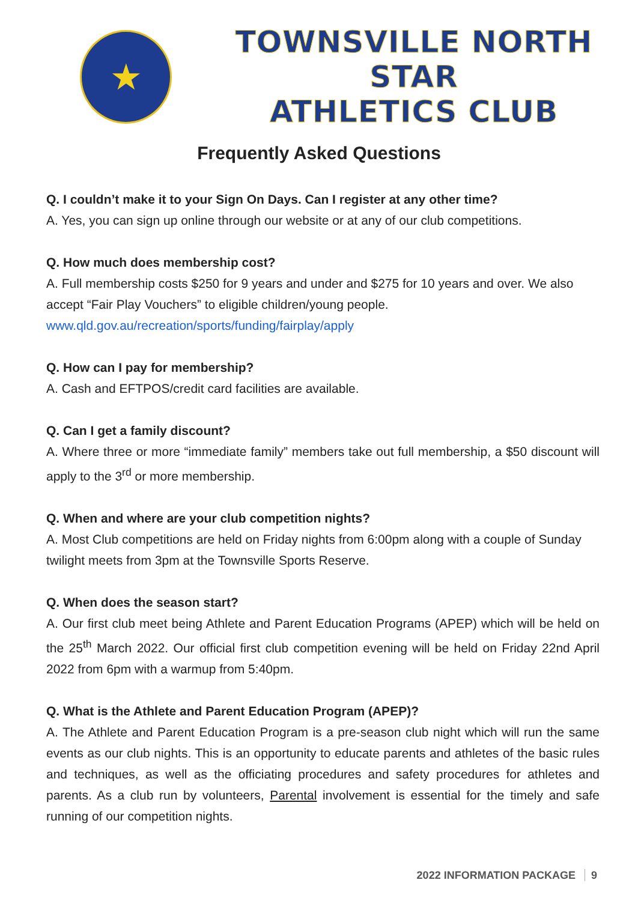★
TOWNSVILLE NORTH STAR
ATHLETICS CLUB
Frequently Asked Questions
Q. I couldn’t make it to your Sign On Days. Can I register at any other time?
A. Yes, you can sign up online through our website or at any of our club competitions.
Q. How much does membership cost?
A. Full membership costs $250 for 9 years and under and $275 for 10 years and over. We also accept “Fair Play Vouchers” to eligible children/young people.
www.qld.gov.au/recreation/sports/funding/fairplay/apply
Q. How can I pay for membership?
A. Cash and EFTPOS/credit card facilities are available.
Q. Can I get a family discount?
A. Where three or more “immediate family” members take out full membership, a $50 discount will apply to the 3<sup>rd</sup> or more membership.
Q. When and where are your club competition nights?
A. Most Club competitions are held on Friday nights from 6:00pm along with a couple of Sunday twilight meets from 3pm at the Townsville Sports Reserve.
Q. When does the season start?
A. Our first club meet being Athlete and Parent Education Programs (APEP) which will be held on the 25<sup>th</sup> March 2022. Our official first club competition evening will be held on Friday 22nd April 2022 from 6pm with a warmup from 5:40pm.
Q. What is the Athlete and Parent Education Program (APEP)?
A. The Athlete and Parent Education Program is a pre-season club night which will run the same events as our club nights. This is an opportunity to educate parents and athletes of the basic rules and techniques, as well as the officiating procedures and safety procedures for athletes and parents. As a club run by volunteers, Parental involvement is essential for the timely and safe running of our competition nights.
2022 INFORMATION PACKAGE 9